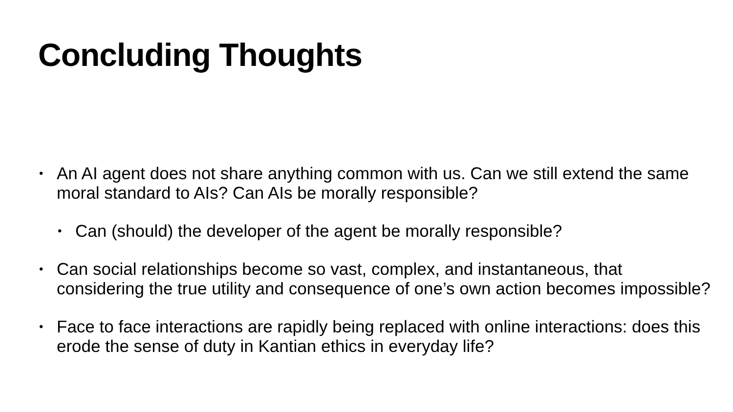Concluding Thoughts
• An AI agent does not share anything common with us. Can we still extend the same moral standard to AIs? Can AIs be morally responsible?
• Can (should) the developer of the agent be morally responsible?
• Can social relationships become so vast, complex, and instantaneous, that considering the true utility and consequence of one’s own action becomes impossible?
• Face to face interactions are rapidly being replaced with online interactions: does this erode the sense of duty in Kantian ethics in everyday life?